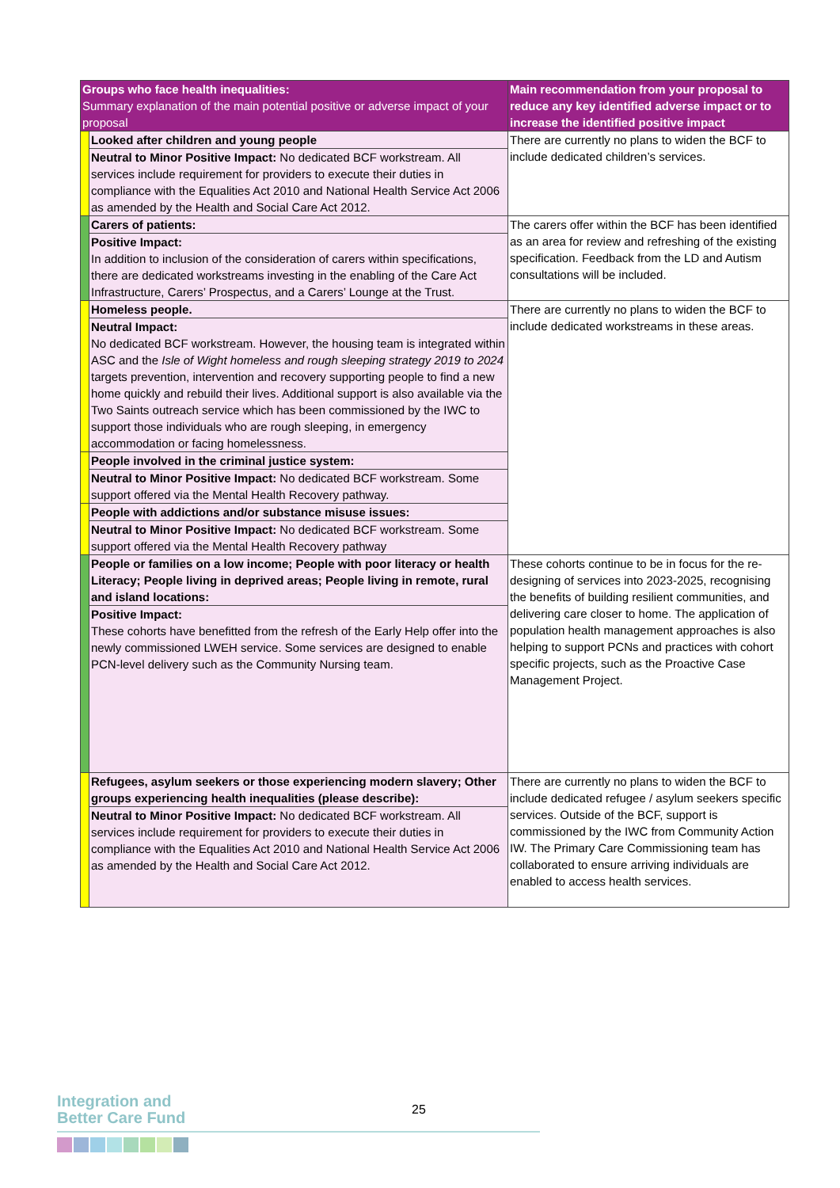| Groups who face health inequalities: Summary explanation of the main potential positive or adverse impact of your proposal | | Main recommendation from your proposal to reduce any key identified adverse impact or to increase the identified positive impact |
| --- | --- | --- |
| | Looked after children and young people | There are currently no plans to widen the BCF to include dedicated children’s services. |
| | Neutral to Minor Positive Impact: No dedicated BCF workstream. All services include requirement for providers to execute their duties in compliance with the Equalities Act 2010 and National Health Service Act 2006 as amended by the Health and Social Care Act 2012. | |
| | Carers of patients: | The carers offer within the BCF has been identified as an area for review and refreshing of the existing specification. Feedback from the LD and Autism consultations will be included. |
| | Positive Impact: In addition to inclusion of the consideration of carers within specifications, there are dedicated workstreams investing in the enabling of the Care Act Infrastructure, Carers’ Prospectus, and a Carers’ Lounge at the Trust. | |
| | Homeless people. | There are currently no plans to widen the BCF to include dedicated workstreams in these areas. |
| | Neutral Impact: No dedicated BCF workstream. However, the housing team is integrated within ASC and the Isle of Wight homeless and rough sleeping strategy 2019 to 2024 targets prevention, intervention and recovery supporting people to find a new home quickly and rebuild their lives. Additional support is also available via the Two Saints outreach service which has been commissioned by the IWC to support those individuals who are rough sleeping, in emergency accommodation or facing homelessness. | |
| | People involved in the criminal justice system: | |
| | Neutral to Minor Positive Impact: No dedicated BCF workstream. Some support offered via the Mental Health Recovery pathway. | |
| | People with addictions and/or substance misuse issues: | |
| | Neutral to Minor Positive Impact: No dedicated BCF workstream. Some support offered via the Mental Health Recovery pathway | |
| | People or families on a low income; People with poor literacy or health Literacy; People living in deprived areas; People living in remote, rural and island locations: | These cohorts continue to be in focus for the re-designing of services into 2023-2025, recognising the benefits of building resilient communities, and delivering care closer to home. The application of population health management approaches is also helping to support PCNs and practices with cohort specific projects, such as the Proactive Case Management Project. |
| | Positive Impact: These cohorts have benefitted from the refresh of the Early Help offer into the newly commissioned LWEH service. Some services are designed to enable PCN-level delivery such as the Community Nursing team. | |
| | Refugees, asylum seekers or those experiencing modern slavery; Other groups experiencing health inequalities (please describe): | There are currently no plans to widen the BCF to include dedicated refugee / asylum seekers specific services. Outside of the BCF, support is commissioned by the IWC from Community Action IW. The Primary Care Commissioning team has collaborated to ensure arriving individuals are enabled to access health services. |
| | Neutral to Minor Positive Impact: No dedicated BCF workstream. All services include requirement for providers to execute their duties in compliance with the Equalities Act 2010 and National Health Service Act 2006 as amended by the Health and Social Care Act 2012. | |
Integration and
Better Care Fund
25